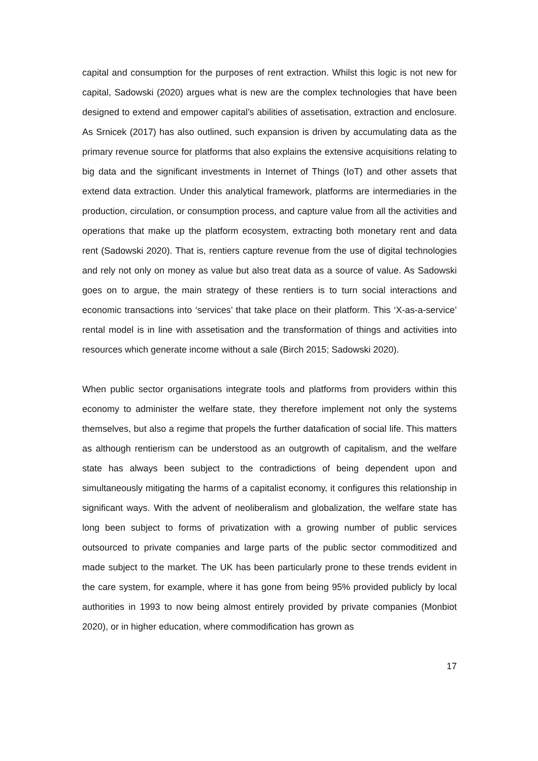capital and consumption for the purposes of rent extraction. Whilst this logic is not new for capital, Sadowski (2020) argues what is new are the complex technologies that have been designed to extend and empower capital’s abilities of assetisation, extraction and enclosure. As Srnicek (2017) has also outlined, such expansion is driven by accumulating data as the primary revenue source for platforms that also explains the extensive acquisitions relating to big data and the significant investments in Internet of Things (IoT) and other assets that extend data extraction. Under this analytical framework, platforms are intermediaries in the production, circulation, or consumption process, and capture value from all the activities and operations that make up the platform ecosystem, extracting both monetary rent and data rent (Sadowski 2020). That is, rentiers capture revenue from the use of digital technologies and rely not only on money as value but also treat data as a source of value. As Sadowski goes on to argue, the main strategy of these rentiers is to turn social interactions and economic transactions into ‘services’ that take place on their platform. This ‘X-as-a-service’ rental model is in line with assetisation and the transformation of things and activities into resources which generate income without a sale (Birch 2015; Sadowski 2020).
When public sector organisations integrate tools and platforms from providers within this economy to administer the welfare state, they therefore implement not only the systems themselves, but also a regime that propels the further datafication of social life. This matters as although rentierism can be understood as an outgrowth of capitalism, and the welfare state has always been subject to the contradictions of being dependent upon and simultaneously mitigating the harms of a capitalist economy, it configures this relationship in significant ways. With the advent of neoliberalism and globalization, the welfare state has long been subject to forms of privatization with a growing number of public services outsourced to private companies and large parts of the public sector commoditized and made subject to the market. The UK has been particularly prone to these trends evident in the care system, for example, where it has gone from being 95% provided publicly by local authorities in 1993 to now being almost entirely provided by private companies (Monbiot 2020), or in higher education, where commodification has grown as
17